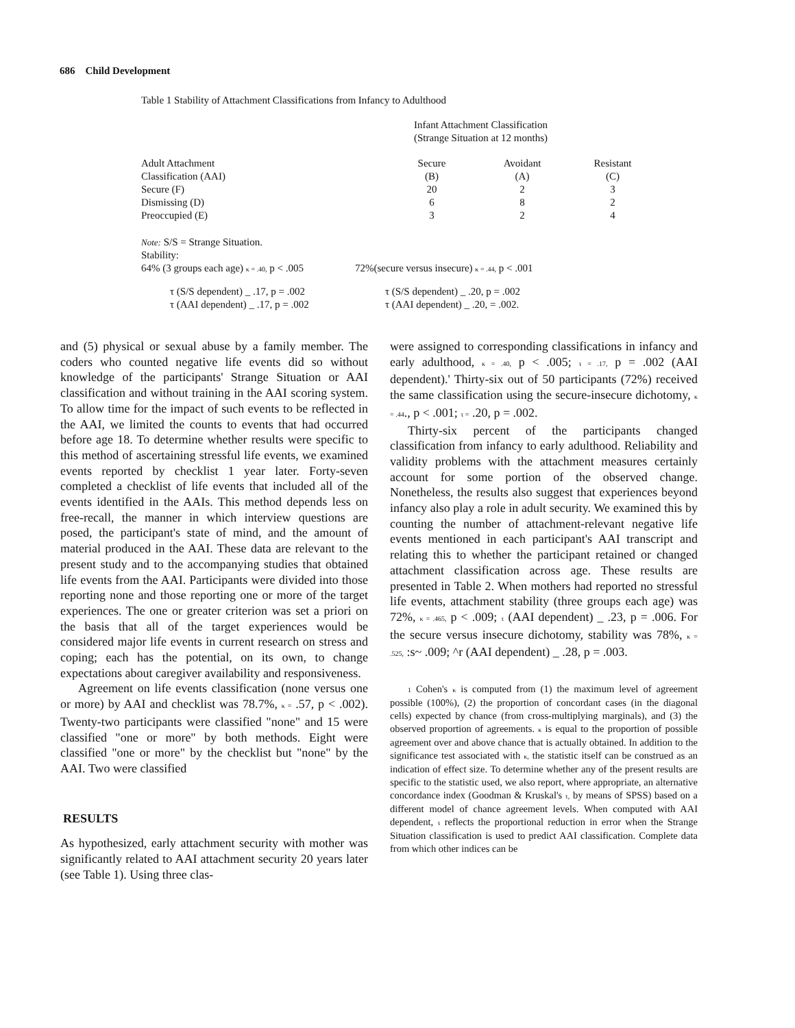686 Child Development
Table 1 Stability of Attachment Classifications from Infancy to Adulthood
| | | Infant Attachment Classification (Strange Situation at 12 months) | | |
| Adult Attachment Classification (AAI) | | Secure (B) | Avoidant (A) | Resistant (C) |
| Secure (F) | | 20 | 2 | 3 |
| Dismissing (D) | | 6 | 8 | 2 |
| Preoccupied (E) | | 3 | 2 | 4 |
Note: S/S = Strange Situation.
Stability:
64% (3 groups each age) κ = .40, p < .005 72%(secure versus insecure) κ = .44, p < .001
τ (S/S dependent) _ .17, p = .002
τ (AAI dependent) _ .17, p = .002 τ (S/S dependent) _ .20, p = .002
τ (AAI dependent) _ .20, = .002.
and (5) physical or sexual abuse by a family member. The coders who counted negative life events did so without knowledge of the participants' Strange Situation or AAI classification and without training in the AAI scoring system. To allow time for the impact of such events to be reflected in the AAI, we limited the counts to events that had occurred before age 18. To determine whether results were specific to this method of ascertaining stressful life events, we examined events reported by checklist 1 year later. Forty-seven completed a checklist of life events that included all of the events identified in the AAIs. This method depends less on free-recall, the manner in which interview questions are posed, the participant's state of mind, and the amount of material produced in the AAI. These data are relevant to the present study and to the accompanying studies that obtained life events from the AAI. Participants were divided into those reporting none and those reporting one or more of the target experiences. The one or greater criterion was set a priori on the basis that all of the target experiences would be considered major life events in current research on stress and coping; each has the potential, on its own, to change expectations about caregiver availability and responsiveness.
Agreement on life events classification (none versus one or more) by AAI and checklist was 78.7%, κ = .57, p < .002). Twenty-two participants were classified "none" and 15 were classified "one or more" by both methods. Eight were classified "one or more" by the checklist but "none" by the AAI. Two were classified
RESULTS
As hypothesized, early attachment security with mother was significantly related to AAI attachment security 20 years later (see Table 1). Using three clas-
were assigned to corresponding classifications in infancy and early adulthood, κ = .40, p < .005; τ = .17, p = .002 (AAI dependent).' Thirty-six out of 50 participants (72%) received the same classification using the secure-insecure dichotomy, κ = .44., p < .001; τ = .20, p = .002.
Thirty-six percent of the participants changed classification from infancy to early adulthood. Reliability and validity problems with the attachment measures certainly account for some portion of the observed change. Nonetheless, the results also suggest that experiences beyond infancy also play a role in adult security. We examined this by counting the number of attachment-relevant negative life events mentioned in each participant's AAI transcript and relating this to whether the participant retained or changed attachment classification across age. These results are presented in Table 2. When mothers had reported no stressful life events, attachment stability (three groups each age) was 72%, κ = .465, p < .009; τ (AAI dependent) _ .23, p = .006. For the secure versus insecure dichotomy, stability was 78%, κ = .525, :s~ .009; ^r (AAI dependent) _ .28, p = .003.
1 Cohen's κ is computed from (1) the maximum level of agreement possible (100%), (2) the proportion of concordant cases (in the diagonal cells) expected by chance (from cross-multiplying marginals), and (3) the observed proportion of agreements. κ is equal to the proportion of possible agreement over and above chance that is actually obtained. In addition to the significance test associated with κ, the statistic itself can be construed as an indication of effect size. To determine whether any of the present results are specific to the statistic used, we also report, where appropriate, an alternative concordance index (Goodman & Kruskal's τ, by means of SPSS) based on a different model of chance agreement levels. When computed with AAI dependent, τ reflects the proportional reduction in error when the Strange Situation classification is used to predict AAI classification. Complete data from which other indices can be